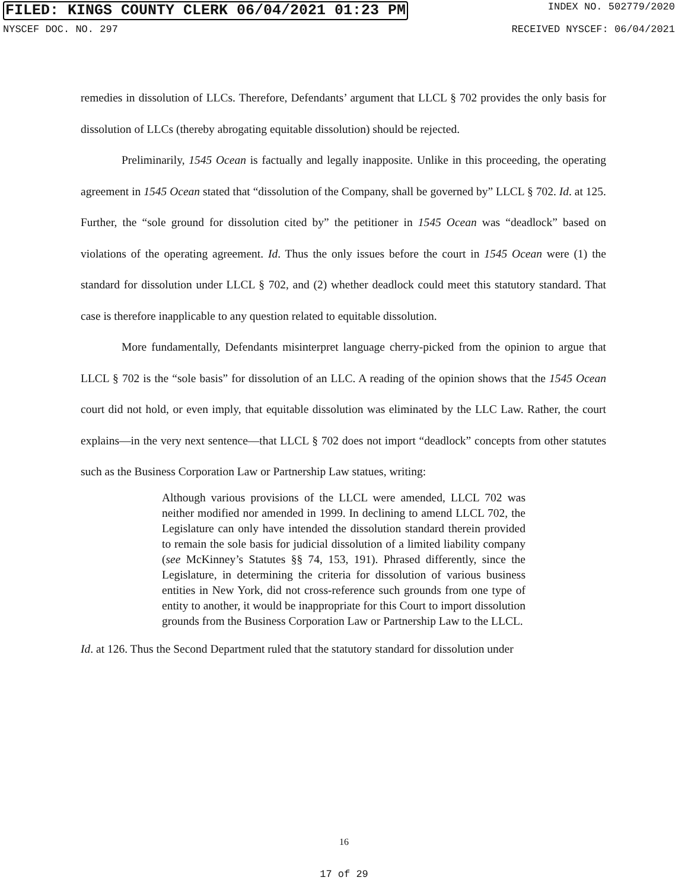FILED: KINGS COUNTY CLERK 06/04/2021 01:23 PM INDEX NO. 502779/2020
NYSCEF DOC. NO. 297 RECEIVED NYSCEF: 06/04/2021
remedies in dissolution of LLCs. Therefore, Defendants’ argument that LLCL § 702 provides the only basis for dissolution of LLCs (thereby abrogating equitable dissolution) should be rejected.
Preliminarily, 1545 Ocean is factually and legally inapposite. Unlike in this proceeding, the operating agreement in 1545 Ocean stated that “dissolution of the Company, shall be governed by” LLCL § 702. Id. at 125. Further, the “sole ground for dissolution cited by” the petitioner in 1545 Ocean was “deadlock” based on violations of the operating agreement. Id. Thus the only issues before the court in 1545 Ocean were (1) the standard for dissolution under LLCL § 702, and (2) whether deadlock could meet this statutory standard. That case is therefore inapplicable to any question related to equitable dissolution.
More fundamentally, Defendants misinterpret language cherry-picked from the opinion to argue that LLCL § 702 is the “sole basis” for dissolution of an LLC. A reading of the opinion shows that the 1545 Ocean court did not hold, or even imply, that equitable dissolution was eliminated by the LLC Law. Rather, the court explains—in the very next sentence—that LLCL § 702 does not import “deadlock” concepts from other statutes such as the Business Corporation Law or Partnership Law statues, writing:
Although various provisions of the LLCL were amended, LLCL 702 was neither modified nor amended in 1999. In declining to amend LLCL 702, the Legislature can only have intended the dissolution standard therein provided to remain the sole basis for judicial dissolution of a limited liability company (see McKinney’s Statutes §§ 74, 153, 191). Phrased differently, since the Legislature, in determining the criteria for dissolution of various business entities in New York, did not cross-reference such grounds from one type of entity to another, it would be inappropriate for this Court to import dissolution grounds from the Business Corporation Law or Partnership Law to the LLCL.
Id. at 126. Thus the Second Department ruled that the statutory standard for dissolution under
16
17 of 29